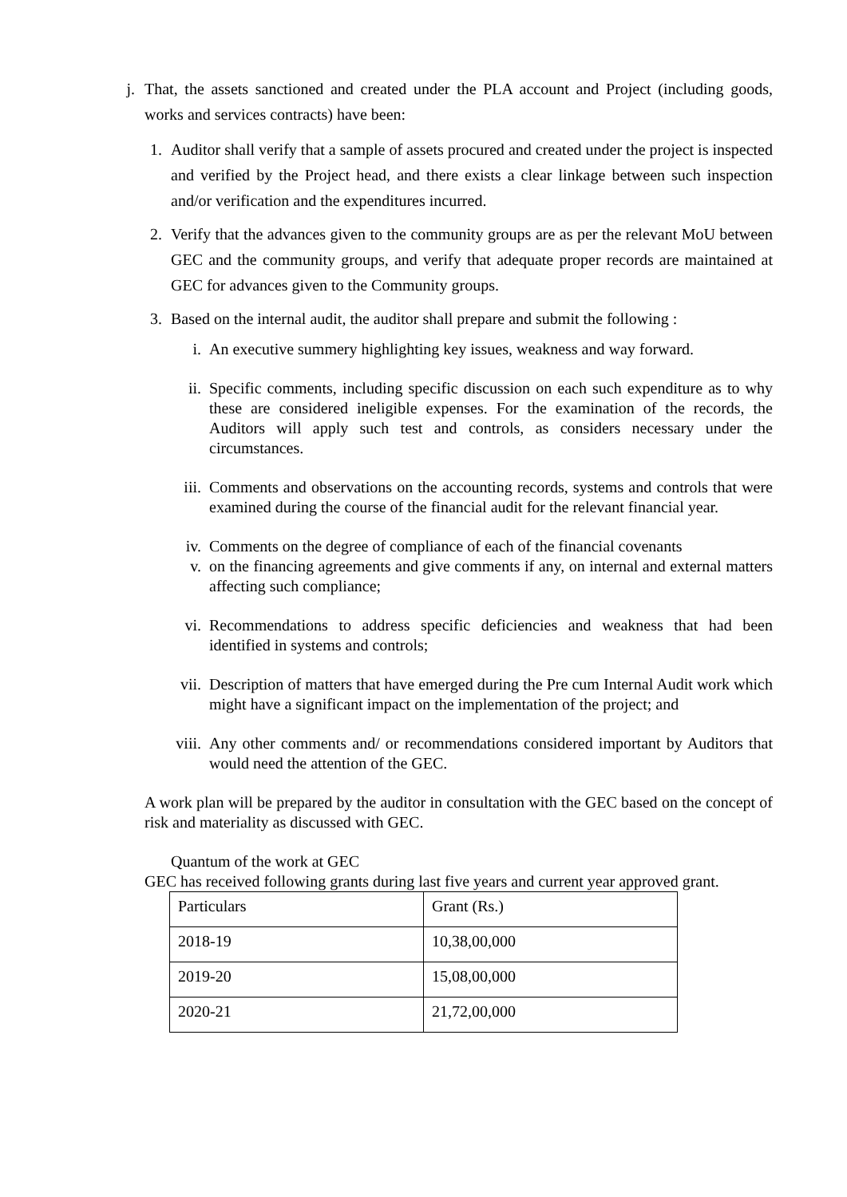j. That, the assets sanctioned and created under the PLA account and Project (including goods, works and services contracts) have been:
1.
Auditor shall verify that a sample of assets procured and created under the project is inspected and verified by the Project head, and there exists a clear linkage between such inspection and/or verification and the expenditures incurred.
2.
Verify that the advances given to the community groups are as per the relevant MoU between GEC and the community groups, and verify that adequate proper records are maintained at GEC for advances given to the Community groups.
3.
Based on the internal audit, the auditor shall prepare and submit the following :
i. An executive summery highlighting key issues, weakness and way forward.
ii. Specific comments, including specific discussion on each such expenditure as to why these are considered ineligible expenses. For the examination of the records, the Auditors will apply such test and controls, as considers necessary under the circumstances.
iii.
Comments and observations on the accounting records, systems and controls that were examined during the course of the financial audit for the relevant financial year.
iv. Comments on the degree of compliance of each of the financial covenants
v. on the financing agreements and give comments if any, on internal and external matters affecting such compliance;
vi. Recommendations to address specific deficiencies and weakness that had been identified in systems and controls;
vii.
Description of matters that have emerged during the Pre cum Internal Audit work which might have a significant impact on the implementation of the project; and
viii.
Any other comments and/ or recommendations considered important by Auditors that would need the attention of the GEC.
A work plan will be prepared by the auditor in consultation with the GEC based on the concept of risk and materiality as discussed with GEC.
Quantum of the work at GEC
GEC has received following grants during last five years and current year approved grant.
| Particulars | Grant (Rs.) |
| 2018-19 | 10,38,00,000 |
| 2019-20 | 15,08,00,000 |
| 2020-21 | 21,72,00,000 |